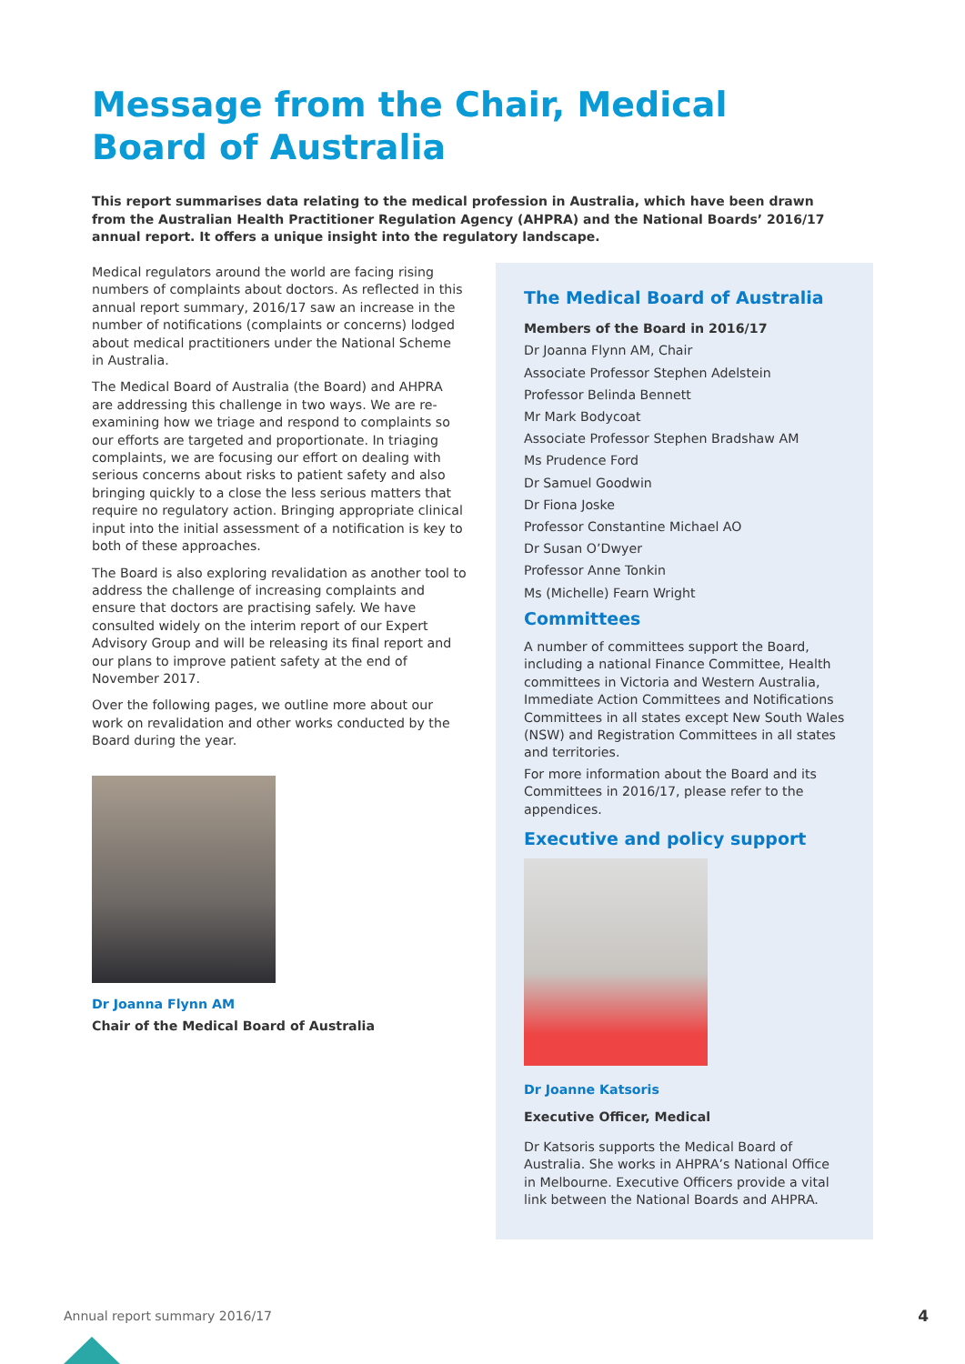Message from the Chair, Medical Board of Australia
This report summarises data relating to the medical profession in Australia, which have been drawn from the Australian Health Practitioner Regulation Agency (AHPRA) and the National Boards’ 2016/17 annual report. It offers a unique insight into the regulatory landscape.
Medical regulators around the world are facing rising numbers of complaints about doctors. As reflected in this annual report summary, 2016/17 saw an increase in the number of notifications (complaints or concerns) lodged about medical practitioners under the National Scheme in Australia.
The Medical Board of Australia (the Board) and AHPRA are addressing this challenge in two ways. We are re-examining how we triage and respond to complaints so our efforts are targeted and proportionate. In triaging complaints, we are focusing our effort on dealing with serious concerns about risks to patient safety and also bringing quickly to a close the less serious matters that require no regulatory action. Bringing appropriate clinical input into the initial assessment of a notification is key to both of these approaches.
The Board is also exploring revalidation as another tool to address the challenge of increasing complaints and ensure that doctors are practising safely. We have consulted widely on the interim report of our Expert Advisory Group and will be releasing its final report and our plans to improve patient safety at the end of November 2017.
Over the following pages, we outline more about our work on revalidation and other works conducted by the Board during the year.
Dr Joanna Flynn AM
Chair of the Medical Board of Australia
The Medical Board of Australia
Members of the Board in 2016/17
Dr Joanna Flynn AM, Chair
Associate Professor Stephen Adelstein
Professor Belinda Bennett
Mr Mark Bodycoat
Associate Professor Stephen Bradshaw AM
Ms Prudence Ford
Dr Samuel Goodwin
Dr Fiona Joske
Professor Constantine Michael AO
Dr Susan O’Dwyer
Professor Anne Tonkin
Ms (Michelle) Fearn Wright
Committees
A number of committees support the Board, including a national Finance Committee, Health committees in Victoria and Western Australia, Immediate Action Committees and Notifications Committees in all states except New South Wales (NSW) and Registration Committees in all states and territories.
For more information about the Board and its Committees in 2016/17, please refer to the appendices.
Executive and policy support
Dr Joanne Katsoris
Executive Officer, Medical
Dr Katsoris supports the Medical Board of Australia. She works in AHPRA’s National Office in Melbourne. Executive Officers provide a vital link between the National Boards and AHPRA.
Annual report summary 2016/17 4